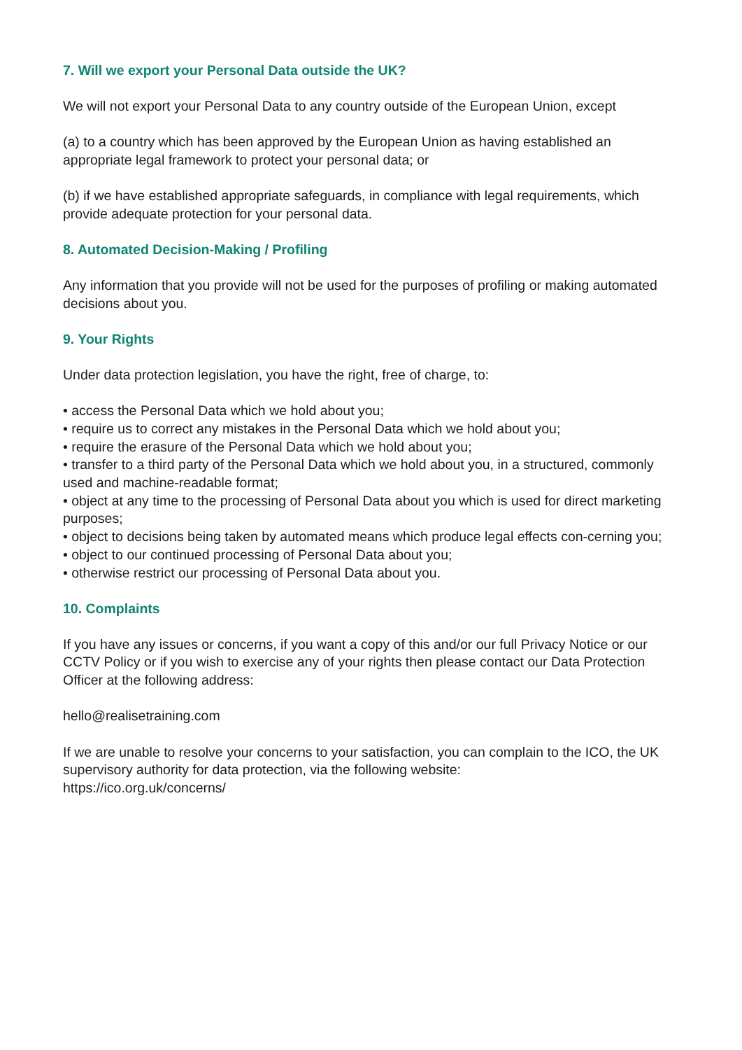7. Will we export your Personal Data outside the UK?
We will not export your Personal Data to any country outside of the European Union, except
(a) to a country which has been approved by the European Union as having established an appropriate legal framework to protect your personal data; or
(b) if we have established appropriate safeguards, in compliance with legal requirements, which provide adequate protection for your personal data.
8. Automated Decision-Making / Profiling
Any information that you provide will not be used for the purposes of profiling or making automated decisions about you.
9. Your Rights
Under data protection legislation, you have the right, free of charge, to:
• access the Personal Data which we hold about you;
• require us to correct any mistakes in the Personal Data which we hold about you;
• require the erasure of the Personal Data which we hold about you;
• transfer to a third party of the Personal Data which we hold about you, in a structured, commonly used and machine-readable format;
• object at any time to the processing of Personal Data about you which is used for direct marketing purposes;
• object to decisions being taken by automated means which produce legal effects con-cerning you;
• object to our continued processing of Personal Data about you;
• otherwise restrict our processing of Personal Data about you.
10. Complaints
If you have any issues or concerns, if you want a copy of this and/or our full Privacy Notice or our CCTV Policy or if you wish to exercise any of your rights then please contact our Data Protection Officer at the following address:
hello@realisetraining.com
If we are unable to resolve your concerns to your satisfaction, you can complain to the ICO, the UK supervisory authority for data protection, via the following website:
https://ico.org.uk/concerns/